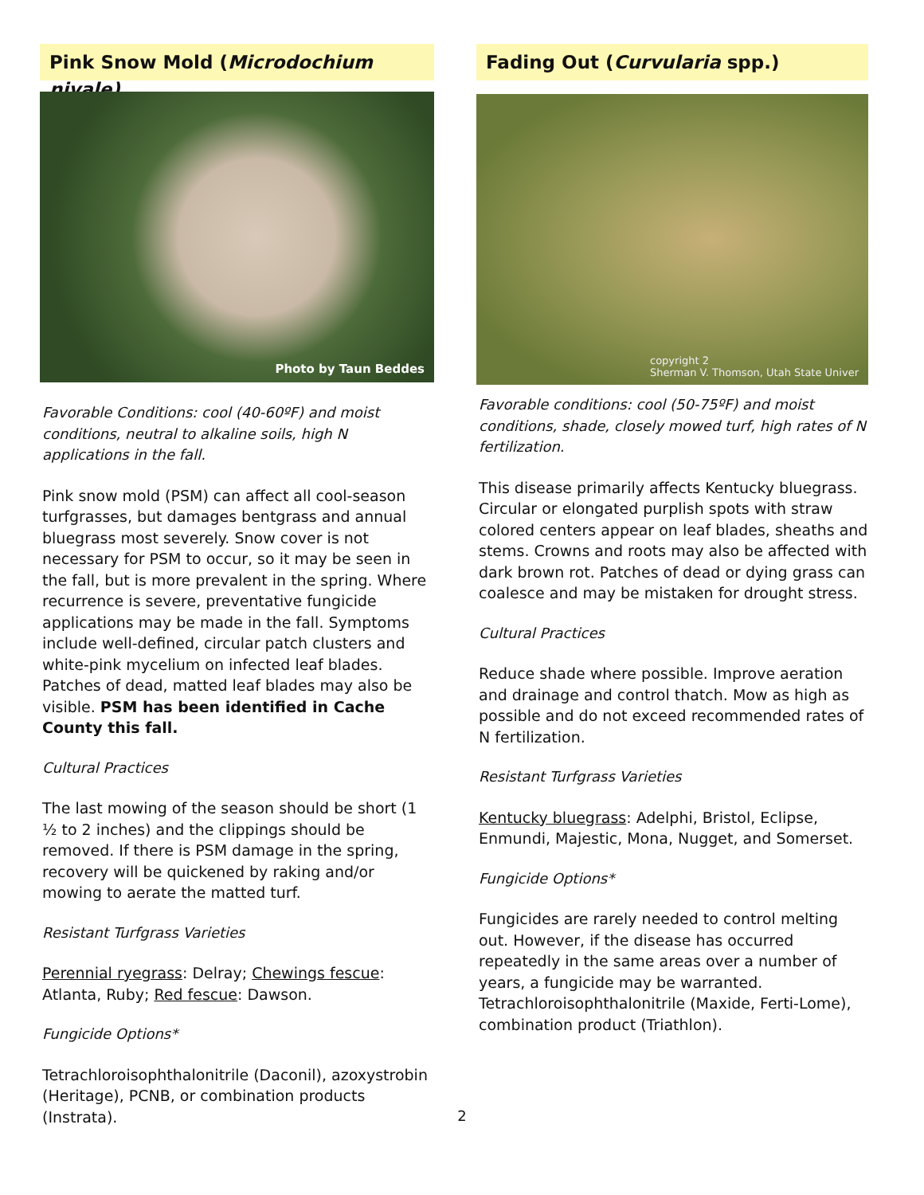Pink Snow Mold (Microdochium nivale)
Photo by Taun Beddes
Favorable Conditions: cool (40-60ºF) and moist conditions, neutral to alkaline soils, high N applications in the fall.
Pink snow mold (PSM) can affect all cool-season turfgrasses, but damages bentgrass and annual bluegrass most severely. Snow cover is not necessary for PSM to occur, so it may be seen in the fall, but is more prevalent in the spring. Where recurrence is severe, preventative fungicide applications may be made in the fall. Symptoms include well-defined, circular patch clusters and white-pink mycelium on infected leaf blades. Patches of dead, matted leaf blades may also be visible. PSM has been identified in Cache County this fall.
Cultural Practices
The last mowing of the season should be short (1 ½ to 2 inches) and the clippings should be removed. If there is PSM damage in the spring, recovery will be quickened by raking and/or mowing to aerate the matted turf.
Resistant Turfgrass Varieties
Perennial ryegrass: Delray; Chewings fescue: Atlanta, Ruby; Red fescue: Dawson.
Fungicide Options*
Tetrachloroisophthalonitrile (Daconil), azoxystrobin (Heritage), PCNB, or combination products (Instrata).
Fading Out (Curvularia spp.)
copyright 2
Sherman V. Thomson, Utah State Univer
Favorable conditions: cool (50-75ºF) and moist conditions, shade, closely mowed turf, high rates of N fertilization.
This disease primarily affects Kentucky bluegrass. Circular or elongated purplish spots with straw colored centers appear on leaf blades, sheaths and stems. Crowns and roots may also be affected with dark brown rot. Patches of dead or dying grass can coalesce and may be mistaken for drought stress.
Cultural Practices
Reduce shade where possible. Improve aeration and drainage and control thatch. Mow as high as possible and do not exceed recommended rates of N fertilization.
Resistant Turfgrass Varieties
Kentucky bluegrass: Adelphi, Bristol, Eclipse, Enmundi, Majestic, Mona, Nugget, and Somerset.
Fungicide Options*
Fungicides are rarely needed to control melting out. However, if the disease has occurred repeatedly in the same areas over a number of years, a fungicide may be warranted. Tetrachloroisophthalonitrile (Maxide, Ferti-Lome), combination product (Triathlon).
2